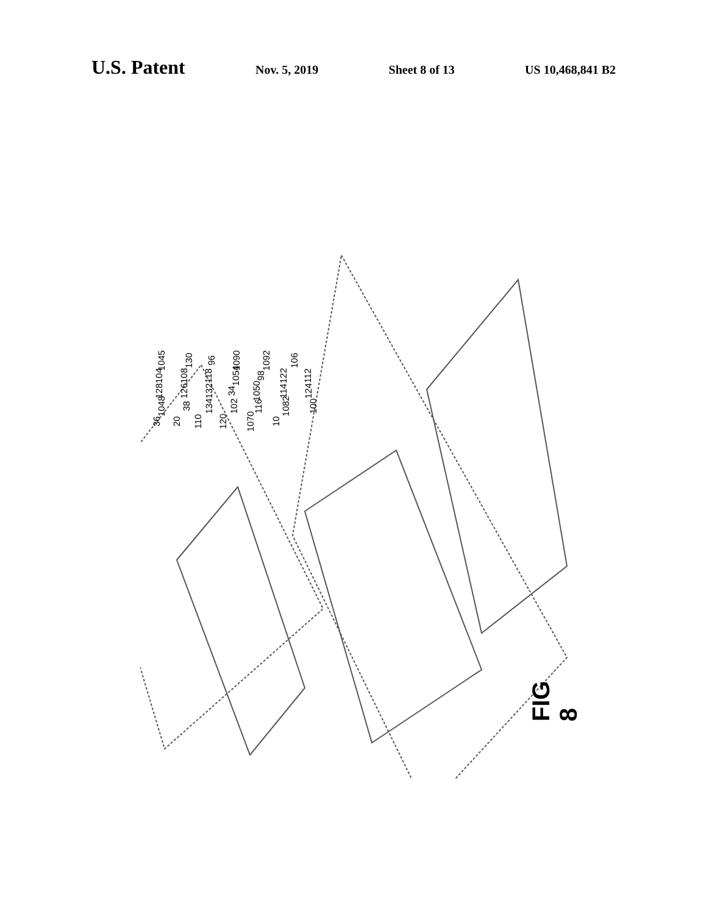U.S. Patent Nov. 5, 2019 Sheet 8 of 13 US 10,468,841 B2
1045 130 96 1090 1092 106 104 108 118 1054 98 122 112 128 126 132 34 1050 114 124 1048 38 134 102 116 1082 100 36 20 110 120 1070 10
FIG 8